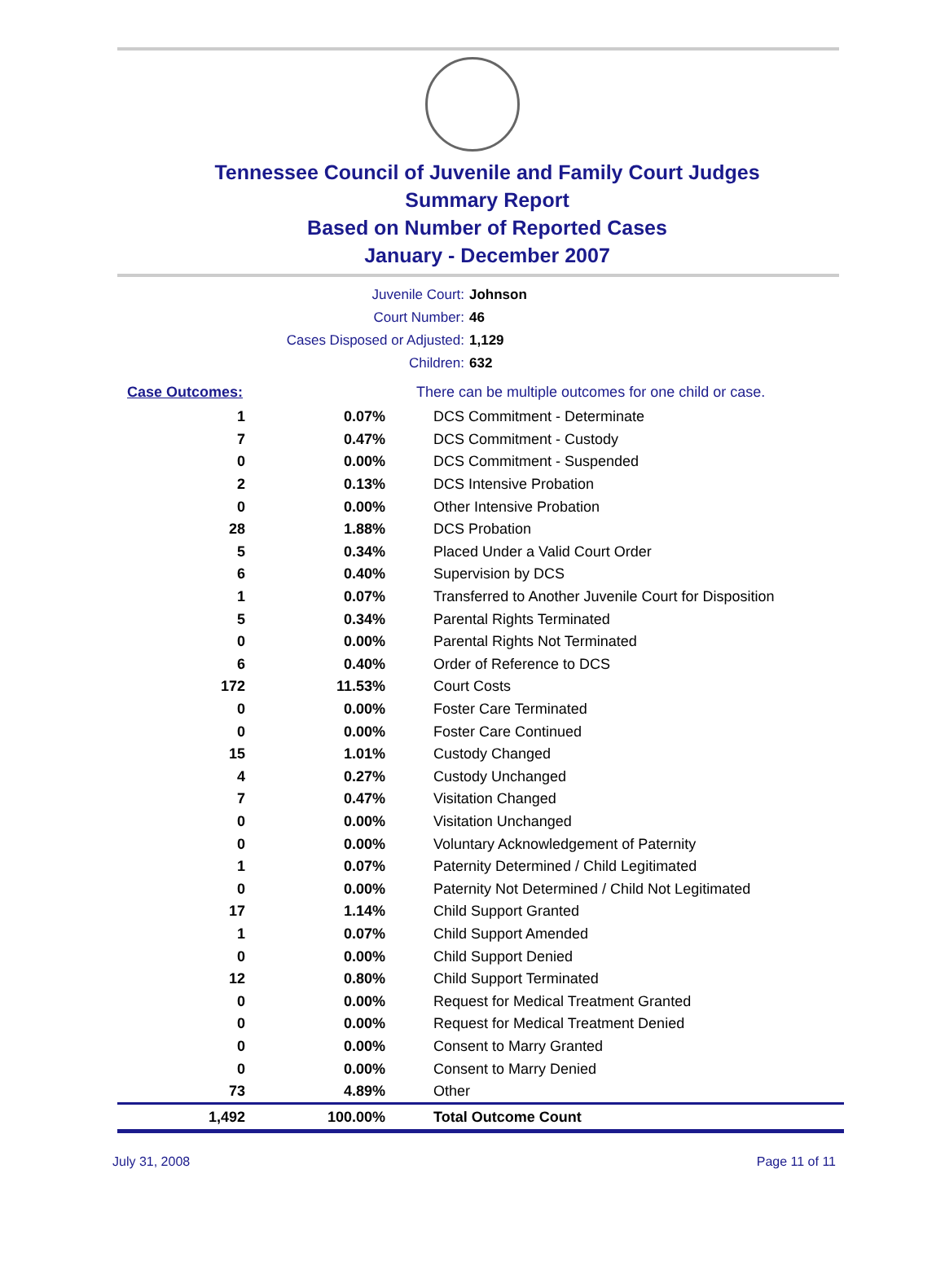Tennessee Council of Juvenile and Family Court Judges
Summary Report
Based on Number of Reported Cases
January - December 2007
Juvenile Court: Johnson
Court Number: 46
Cases Disposed or Adjusted: 1,129
Children: 632
| Case Outcomes: | | There can be multiple outcomes for one child or case. |
| 1 | 0.07% | DCS Commitment - Determinate |
| 7 | 0.47% | DCS Commitment - Custody |
| 0 | 0.00% | DCS Commitment - Suspended |
| 2 | 0.13% | DCS Intensive Probation |
| 0 | 0.00% | Other Intensive Probation |
| 28 | 1.88% | DCS Probation |
| 5 | 0.34% | Placed Under a Valid Court Order |
| 6 | 0.40% | Supervision by DCS |
| 1 | 0.07% | Transferred to Another Juvenile Court for Disposition |
| 5 | 0.34% | Parental Rights Terminated |
| 0 | 0.00% | Parental Rights Not Terminated |
| 6 | 0.40% | Order of Reference to DCS |
| 172 | 11.53% | Court Costs |
| 0 | 0.00% | Foster Care Terminated |
| 0 | 0.00% | Foster Care Continued |
| 15 | 1.01% | Custody Changed |
| 4 | 0.27% | Custody Unchanged |
| 7 | 0.47% | Visitation Changed |
| 0 | 0.00% | Visitation Unchanged |
| 0 | 0.00% | Voluntary Acknowledgement of Paternity |
| 1 | 0.07% | Paternity Determined / Child Legitimated |
| 0 | 0.00% | Paternity Not Determined / Child Not Legitimated |
| 17 | 1.14% | Child Support Granted |
| 1 | 0.07% | Child Support Amended |
| 0 | 0.00% | Child Support Denied |
| 12 | 0.80% | Child Support Terminated |
| 0 | 0.00% | Request for Medical Treatment Granted |
| 0 | 0.00% | Request for Medical Treatment Denied |
| 0 | 0.00% | Consent to Marry Granted |
| 0 | 0.00% | Consent to Marry Denied |
| 73 | 4.89% | Other |
| 1,492 | 100.00% | Total Outcome Count |
July 31, 2008 Page 11 of 11